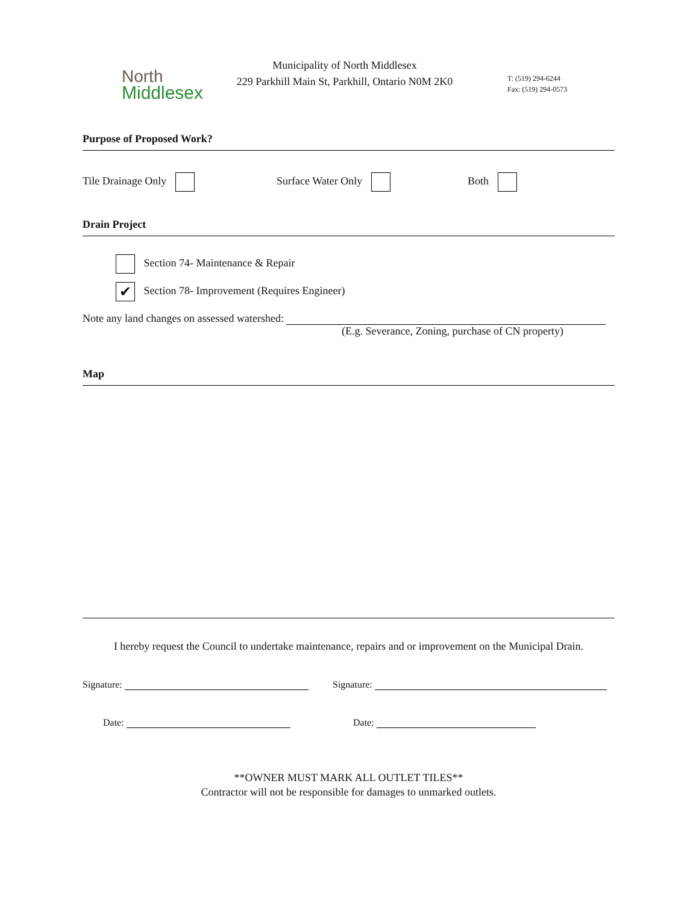North
Middlesex
Municipality of North Middlesex
229 Parkhill Main St, Parkhill, Ontario N0M 2K0
T: (519) 294-6244
Fax: (519) 294-0573
Purpose of Proposed Work?
Tile Drainage Only Surface Water Only Both
Drain Project
Section 74- Maintenance & Repair
✔ Section 78- Improvement (Requires Engineer)
Note any land changes on assessed watershed:
(E.g. Severance, Zoning, purchase of CN property)
Map
I hereby request the Council to undertake maintenance, repairs and or improvement on the Municipal Drain.
Signature: Signature:
Date: Date:
**OWNER MUST MARK ALL OUTLET TILES**
Contractor will not be responsible for damages to unmarked outlets.